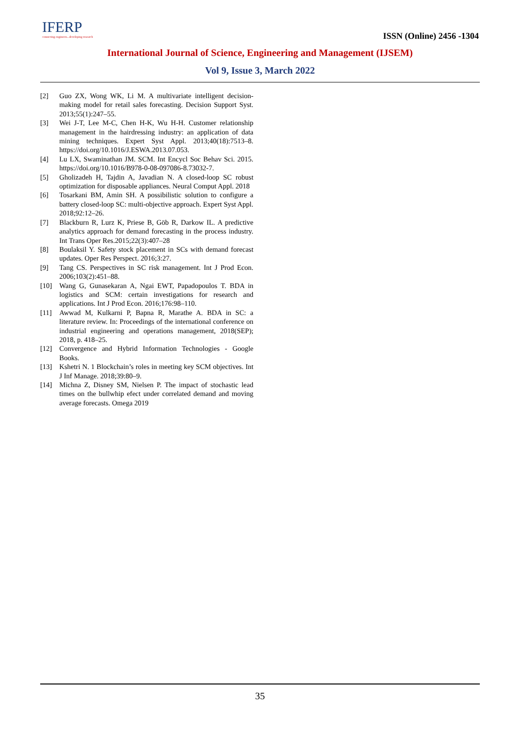IFERP
connecting engineers...developing research
ISSN (Online) 2456 -1304
International Journal of Science, Engineering and Management (IJSEM)
Vol 9, Issue 3, March 2022
[2] Guo ZX, Wong WK, Li M. A multivariate intelligent decision-making model for retail sales forecasting. Decision Support Syst. 2013;55(1):247–55.
[3] Wei J-T, Lee M-C, Chen H-K, Wu H-H. Customer relationship management in the hairdressing industry: an application of data mining techniques. Expert Syst Appl. 2013;40(18):7513–8. https://doi.org/10.1016/J.ESWA.2013.07.053.
[4] Lu LX, Swaminathan JM. SCM. Int Encycl Soc Behav Sci. 2015. https://doi.org/10.1016/B978-0-08-097086-8.73032-7.
[5] Gholizadeh H, Tajdin A, Javadian N. A closed-loop SC robust optimization for disposable appliances. Neural Comput Appl. 2018
[6] Tosarkani BM, Amin SH. A possibilistic solution to configure a battery closed-loop SC: multi-objective approach. Expert Syst Appl. 2018;92:12–26.
[7] Blackburn R, Lurz K, Priese B, Göb R, Darkow IL. A predictive analytics approach for demand forecasting in the process industry. Int Trans Oper Res.2015;22(3):407–28
[8] Boulaksil Y. Safety stock placement in SCs with demand forecast updates. Oper Res Perspect. 2016;3:27.
[9] Tang CS. Perspectives in SC risk management. Int J Prod Econ. 2006;103(2):451–88.
[10] Wang G, Gunasekaran A, Ngai EWT, Papadopoulos T. BDA in logistics and SCM: certain investigations for research and applications. Int J Prod Econ. 2016;176:98–110.
[11] Awwad M, Kulkarni P, Bapna R, Marathe A. BDA in SC: a literature review. In: Proceedings of the international conference on industrial engineering and operations management, 2018(SEP); 2018, p. 418–25.
[12] Convergence and Hybrid Information Technologies - Google Books.
[13] Kshetri N. 1 Blockchain’s roles in meeting key SCM objectives. Int J Inf Manage. 2018;39:80–9.
[14] Michna Z, Disney SM, Nielsen P. The impact of stochastic lead times on the bullwhip efect under correlated demand and moving average forecasts. Omega 2019
35